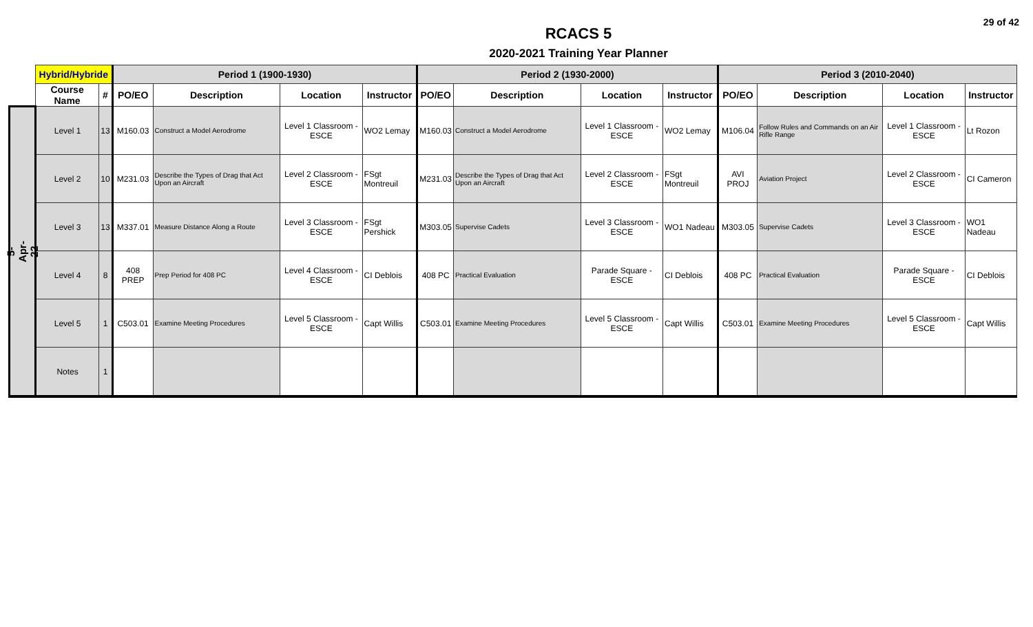29 of 42
RCACS 5
2020-2021 Training Year Planner
| | Hybrid/Hybride | | Period 1 (1900-1930) | | | | Period 2 (1930-2000) | | | | Period 3 (2010-2040) | | | |
| --- | --- | --- | --- | --- | --- | --- | --- | --- | --- | --- | --- | --- | --- | --- |
| | Course Name | # | PO/EO | Description | Location | Instructor | PO/EO | Description | Location | Instructor | PO/EO | Description | Location | Instructor |
| 5-Apr-22 | Level 1 | 13 | M160.03 | Construct a Model Aerodrome | Level 1 Classroom - ESCE | WO2 Lemay | M160.03 | Construct a Model Aerodrome | Level 1 Classroom - ESCE | WO2 Lemay | M106.04 | Follow Rules and Commands on an Air Rifle Range | Level 1 Classroom - ESCE | Lt Rozon |
| | Level 2 | 10 | M231.03 | Describe the Types of Drag that Act Upon an Aircraft | Level 2 Classroom - ESCE | FSgt Montreuil | M231.03 | Describe the Types of Drag that Act Upon an Aircraft | Level 2 Classroom - ESCE | FSgt Montreuil | AVI PROJ | Aviation Project | Level 2 Classroom - ESCE | CI Cameron |
| | Level 3 | 13 | M337.01 | Measure Distance Along a Route | Level 3 Classroom - ESCE | FSgt Pershick | M303.05 | Supervise Cadets | Level 3 Classroom - ESCE | WO1 Nadeau | M303.05 | Supervise Cadets | Level 3 Classroom - ESCE | WO1 Nadeau |
| | Level 4 | 8 | 408 PREP | Prep Period for 408 PC | Level 4 Classroom - ESCE | CI Deblois | 408 PC | Practical Evaluation | Parade Square - ESCE | CI Deblois | 408 PC | Practical Evaluation | Parade Square - ESCE | CI Deblois |
| | Level 5 | 1 | C503.01 | Examine Meeting Procedures | Level 5 Classroom - ESCE | Capt Willis | C503.01 | Examine Meeting Procedures | Level 5 Classroom - ESCE | Capt Willis | C503.01 | Examine Meeting Procedures | Level 5 Classroom - ESCE | Capt Willis |
| | Notes | 1 | | | | | | | | | | | | |